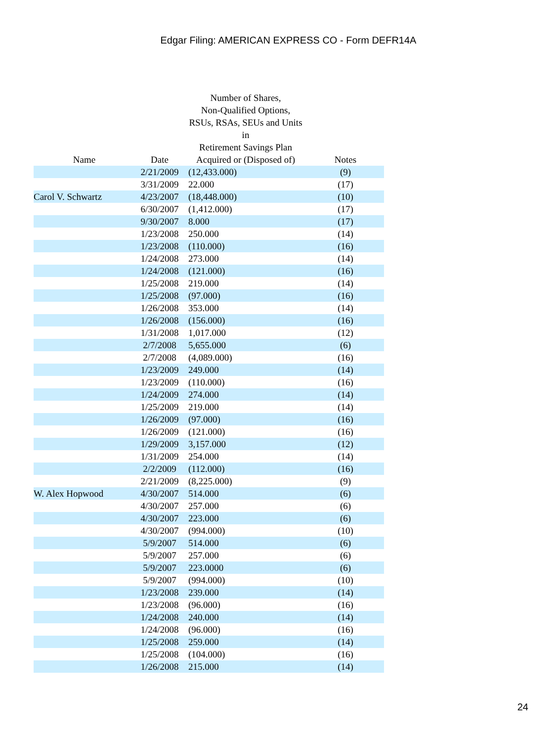Edgar Filing: AMERICAN EXPRESS CO - Form DEFR14A
| Name | Date | Number of Shares, Non-Qualified Options, RSUs, RSAs, SEUs and Units in Retirement Savings Plan Acquired or (Disposed of) | Notes |
| --- | --- | --- | --- |
| | 2/21/2009 | (12,433.000) | (9) |
| | 3/31/2009 | 22.000 | (17) |
| Carol V. Schwartz | 4/23/2007 | (18,448.000) | (10) |
| | 6/30/2007 | (1,412.000) | (17) |
| | 9/30/2007 | 8.000 | (17) |
| | 1/23/2008 | 250.000 | (14) |
| | 1/23/2008 | (110.000) | (16) |
| | 1/24/2008 | 273.000 | (14) |
| | 1/24/2008 | (121.000) | (16) |
| | 1/25/2008 | 219.000 | (14) |
| | 1/25/2008 | (97.000) | (16) |
| | 1/26/2008 | 353.000 | (14) |
| | 1/26/2008 | (156.000) | (16) |
| | 1/31/2008 | 1,017.000 | (12) |
| | 2/7/2008 | 5,655.000 | (6) |
| | 2/7/2008 | (4,089.000) | (16) |
| | 1/23/2009 | 249.000 | (14) |
| | 1/23/2009 | (110.000) | (16) |
| | 1/24/2009 | 274.000 | (14) |
| | 1/25/2009 | 219.000 | (14) |
| | 1/26/2009 | (97.000) | (16) |
| | 1/26/2009 | (121.000) | (16) |
| | 1/29/2009 | 3,157.000 | (12) |
| | 1/31/2009 | 254.000 | (14) |
| | 2/2/2009 | (112.000) | (16) |
| | 2/21/2009 | (8,225.000) | (9) |
| W. Alex Hopwood | 4/30/2007 | 514.000 | (6) |
| | 4/30/2007 | 257.000 | (6) |
| | 4/30/2007 | 223.000 | (6) |
| | 4/30/2007 | (994.000) | (10) |
| | 5/9/2007 | 514.000 | (6) |
| | 5/9/2007 | 257.000 | (6) |
| | 5/9/2007 | 223.0000 | (6) |
| | 5/9/2007 | (994.000) | (10) |
| | 1/23/2008 | 239.000 | (14) |
| | 1/23/2008 | (96.000) | (16) |
| | 1/24/2008 | 240.000 | (14) |
| | 1/24/2008 | (96.000) | (16) |
| | 1/25/2008 | 259.000 | (14) |
| | 1/25/2008 | (104.000) | (16) |
| | 1/26/2008 | 215.000 | (14) |
24